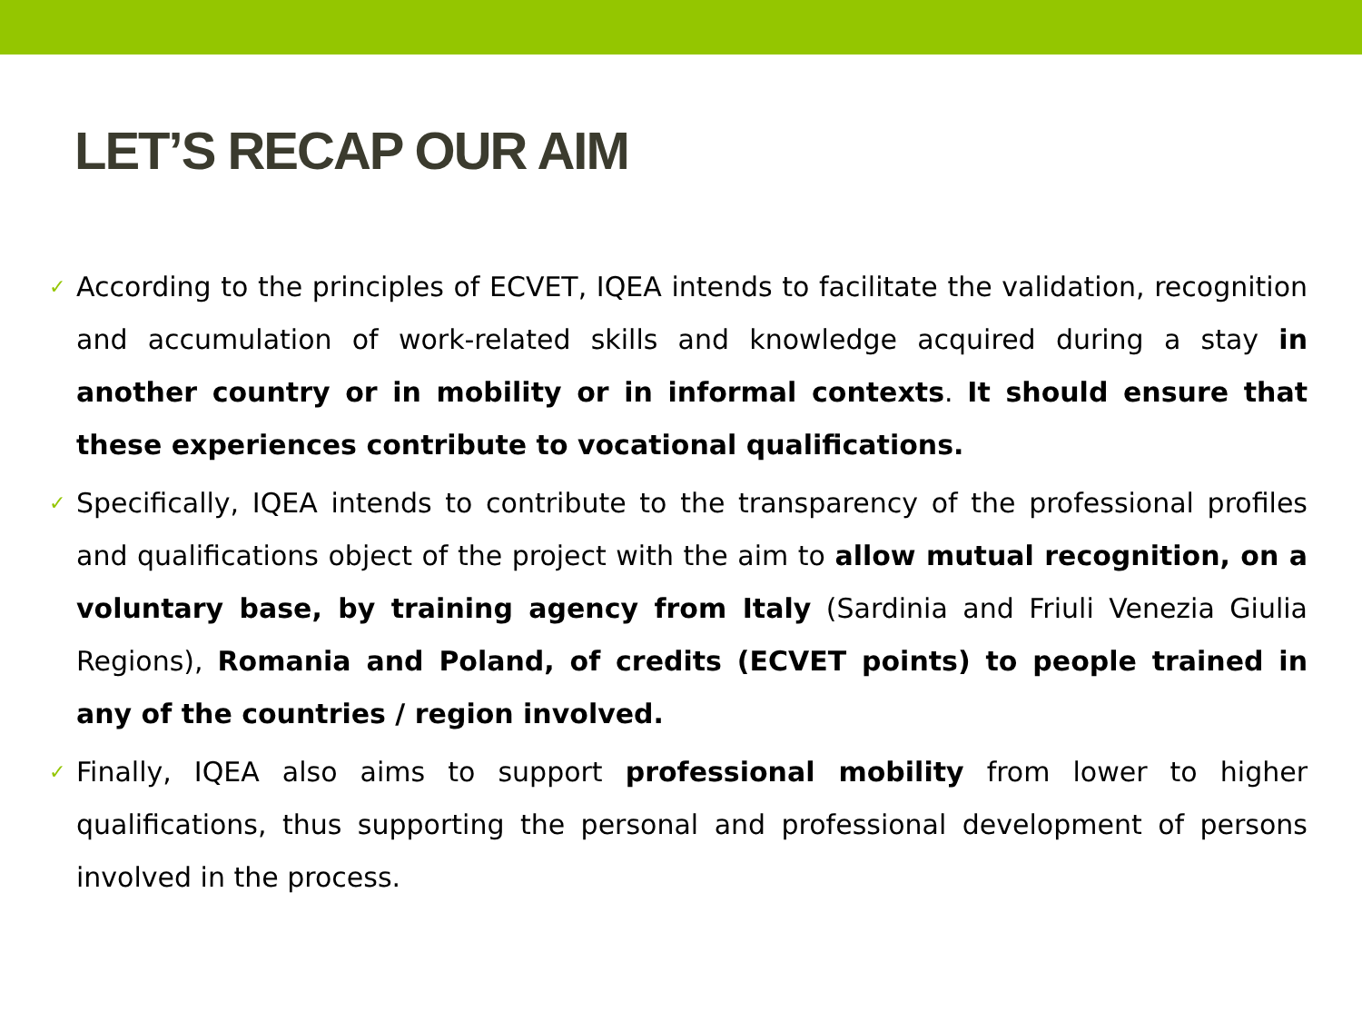LET’S RECAP OUR AIM
✓ According to the principles of ECVET, IQEA intends to facilitate the validation, recognition and accumulation of work-related skills and knowledge acquired during a stay in another country or in mobility or in informal contexts. It should ensure that these experiences contribute to vocational qualifications.
✓ Specifically, IQEA intends to contribute to the transparency of the professional profiles and qualifications object of the project with the aim to allow mutual recognition, on a voluntary base, by training agency from Italy (Sardinia and Friuli Venezia Giulia Regions), Romania and Poland, of credits (ECVET points) to people trained in any of the countries / region involved.
✓ Finally, IQEA also aims to support professional mobility from lower to higher qualifications, thus supporting the personal and professional development of persons involved in the process.